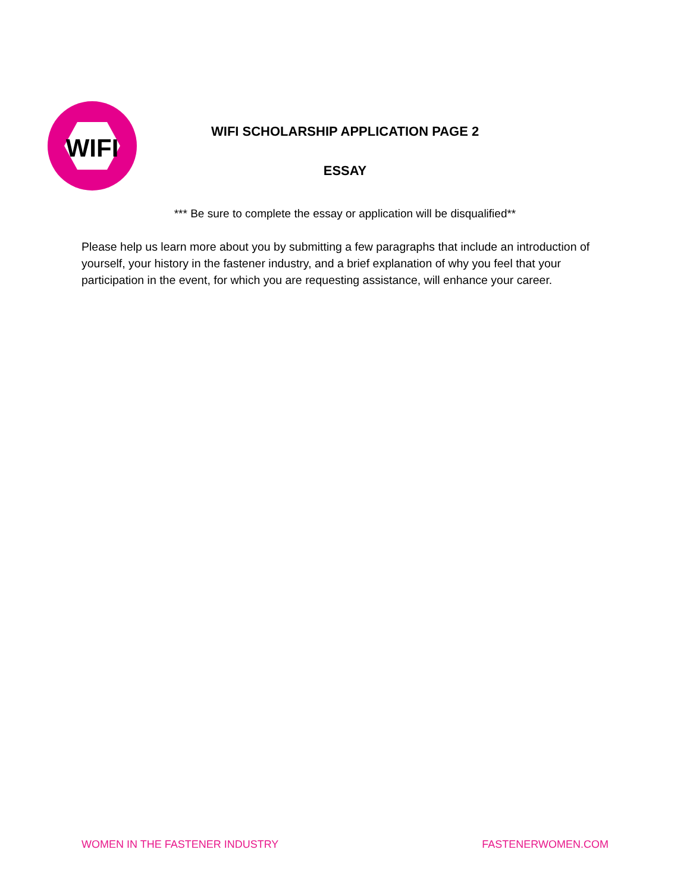WIFI
WIFI SCHOLARSHIP APPLICATION PAGE 2
ESSAY
*** Be sure to complete the essay or application will be disqualified**
Please help us learn more about you by submitting a few paragraphs that include an introduction of yourself, your history in the fastener industry, and a brief explanation of why you feel that your participation in the event, for which you are requesting assistance, will enhance your career.
WOMEN IN THE FASTENER INDUSTRY FASTENERWOMEN.COM